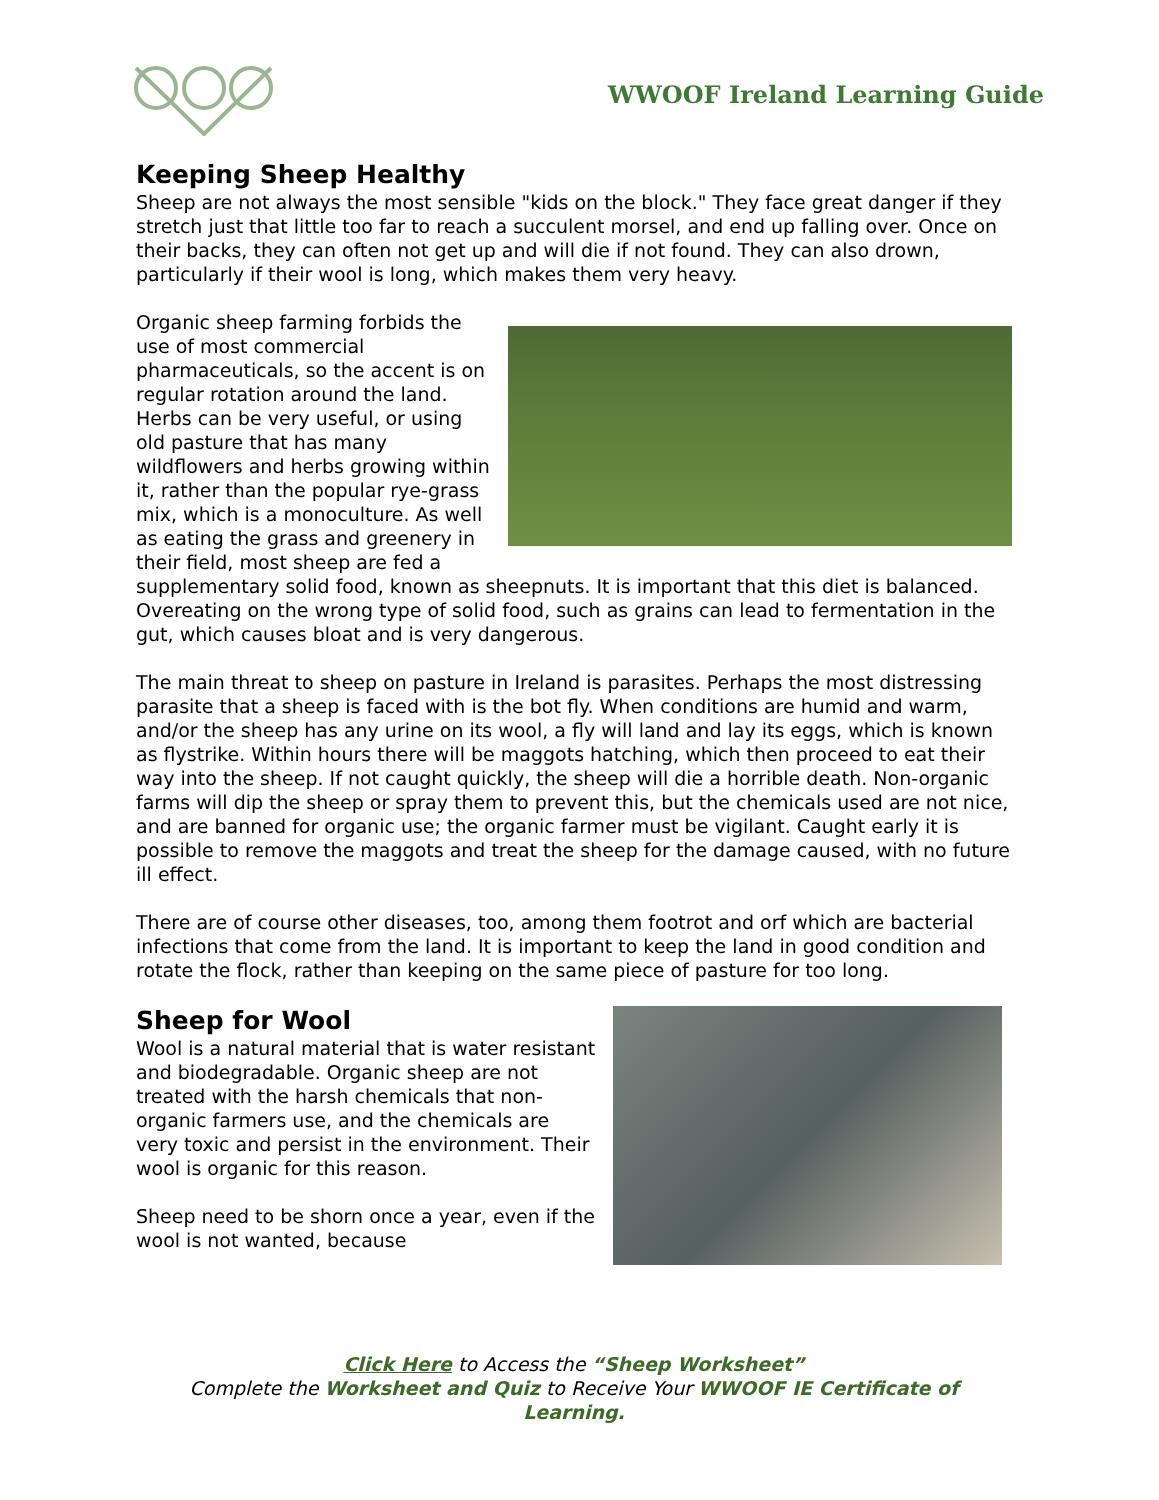WWOOF Ireland Learning Guide
Keeping Sheep Healthy
Sheep are not always the most sensible "kids on the block." They face great danger if they stretch just that little too far to reach a succulent morsel, and end up falling over. Once on their backs, they can often not get up and will die if not found. They can also drown, particularly if their wool is long, which makes them very heavy.
Organic sheep farming forbids the use of most commercial pharmaceuticals, so the accent is on regular rotation around the land. Herbs can be very useful, or using old pasture that has many wildflowers and herbs growing within it, rather than the popular rye-grass mix, which is a monoculture. As well as eating the grass and greenery in their field, most sheep are fed a supplementary solid food, known as sheepnuts. It is important that this diet is balanced. Overeating on the wrong type of solid food, such as grains can lead to fermentation in the gut, which causes bloat and is very dangerous.
The main threat to sheep on pasture in Ireland is parasites. Perhaps the most distressing parasite that a sheep is faced with is the bot fly. When conditions are humid and warm, and/or the sheep has any urine on its wool, a fly will land and lay its eggs, which is known as flystrike. Within hours there will be maggots hatching, which then proceed to eat their way into the sheep. If not caught quickly, the sheep will die a horrible death. Non-organic farms will dip the sheep or spray them to prevent this, but the chemicals used are not nice, and are banned for organic use; the organic farmer must be vigilant. Caught early it is possible to remove the maggots and treat the sheep for the damage caused, with no future ill effect.
There are of course other diseases, too, among them footrot and orf which are bacterial infections that come from the land. It is important to keep the land in good condition and rotate the flock, rather than keeping on the same piece of pasture for too long.
Sheep for Wool
Wool is a natural material that is water resistant and biodegradable. Organic sheep are not treated with the harsh chemicals that non-organic farmers use, and the chemicals are very toxic and persist in the environment. Their wool is organic for this reason.
Sheep need to be shorn once a year, even if the wool is not wanted, because
Click Here to Access the “Sheep Worksheet”
Complete the Worksheet and Quiz to Receive Your WWOOF IE Certificate of Learning.